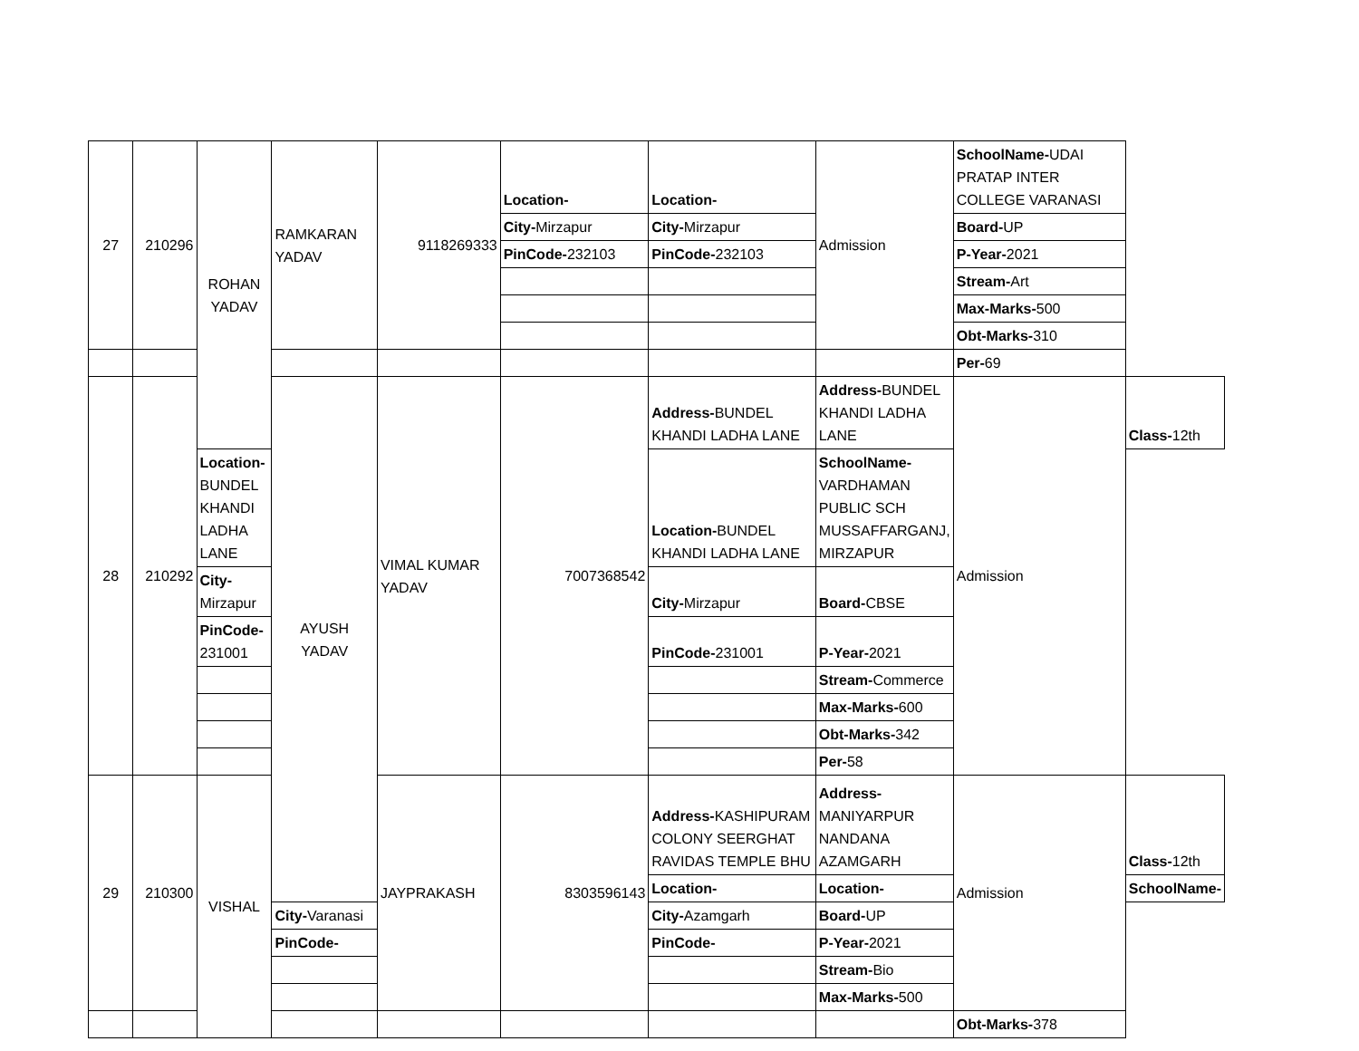| 27 | 210296 | ROHAN YADAV | RAMKARAN YADAV | 9118269333 | Location- | Location- | Admission | SchoolName- UDAI PRATAP INTER COLLEGE VARANASI | |
| | | | | | City- Mirzapur | City- Mirzapur | | Board- UP | |
| | | | | | PinCode- 232103 | PinCode- 232103 | | P-Year- 2021 | |
| | | | | | | | | Stream- Art | |
| | | | | | | | | Max-Marks- 500 | |
| | | | | | | | | Obt-Marks- 310 | |
| | | | | | | | | Per- 69 | |
| 28 | 210292 | | AYUSH YADAV | VIMAL KUMAR YADAV | 7007368542 | Address- BUNDEL KHANDI LADHA LANE | Address- BUNDEL KHANDI LADHA LANE | Admission | Class- 12th |
| | | Location- BUNDEL KHANDI LADHA LANE | | | | Location- BUNDEL KHANDI LADHA LANE | SchoolName- VARDHAMAN PUBLIC SCH MUSSAFFARGANJ, MIRZAPUR | | |
| | | City- Mirzapur | | | | City- Mirzapur | Board- CBSE | | |
| | | PinCode- 231001 | | | | PinCode- 231001 | P-Year- 2021 | | |
| | | | | | | | Stream- Commerce | | |
| | | | | | | | Max-Marks- 600 | | |
| | | | | | | | Obt-Marks- 342 | | |
| | | | | | | | Per- 58 | | |
| 29 | 210300 | VISHAL | | JAYPRAKASH | 8303596143 | Address- KASHIPURAM COLONY SEERGHAT RAVIDAS TEMPLE BHU | Address- MANIYARPUR NANDANA AZAMGARH | Admission | Class- 12th |
| | | | | | | Location- | Location- | | SchoolName- |
| | | | City- Varanasi | | | City- Azamgarh | Board- UP | | |
| | | | PinCode- | | | PinCode- | P-Year- 2021 | | |
| | | | | | | | Stream- Bio | | |
| | | | | | | | Max-Marks- 500 | | |
| | | | | | | | | Obt-Marks- 378 | |